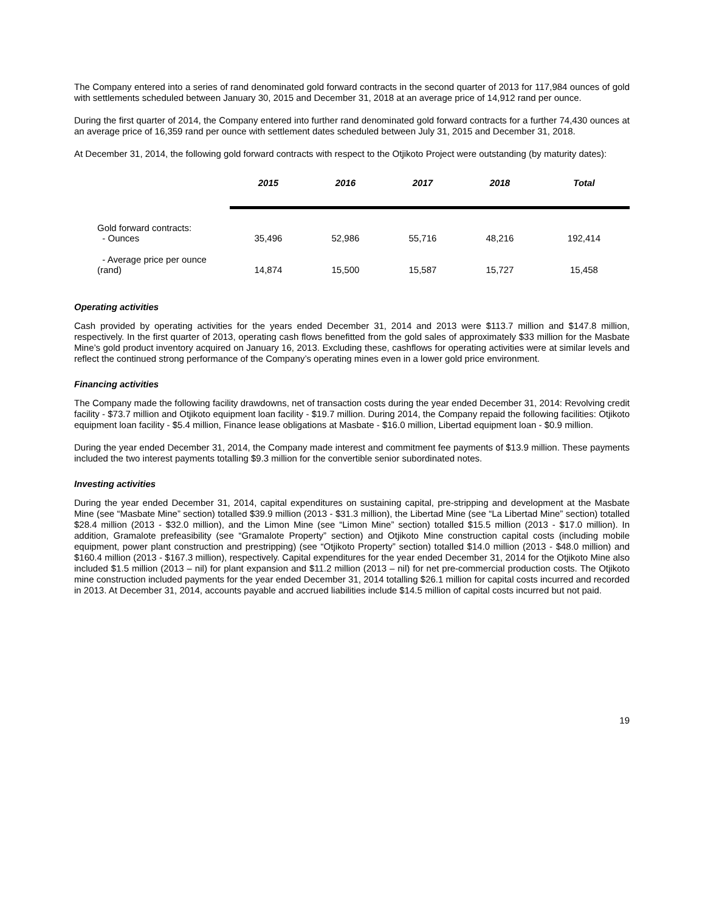The Company entered into a series of rand denominated gold forward contracts in the second quarter of 2013 for 117,984 ounces of gold with settlements scheduled between January 30, 2015 and December 31, 2018 at an average price of 14,912 rand per ounce.
During the first quarter of 2014, the Company entered into further rand denominated gold forward contracts for a further 74,430 ounces at an average price of 16,359 rand per ounce with settlement dates scheduled between July 31, 2015 and December 31, 2018.
At December 31, 2014, the following gold forward contracts with respect to the Otjikoto Project were outstanding (by maturity dates):
| | 2015 | 2016 | 2017 | 2018 | Total |
| --- | --- | --- | --- | --- | --- |
| Gold forward contracts: - Ounces | 35,496 | 52,986 | 55,716 | 48,216 | 192,414 |
| - Average price per ounce (rand) | 14,874 | 15,500 | 15,587 | 15,727 | 15,458 |
Operating activities
Cash provided by operating activities for the years ended December 31, 2014 and 2013 were $113.7 million and $147.8 million, respectively. In the first quarter of 2013, operating cash flows benefitted from the gold sales of approximately $33 million for the Masbate Mine’s gold product inventory acquired on January 16, 2013. Excluding these, cashflows for operating activities were at similar levels and reflect the continued strong performance of the Company’s operating mines even in a lower gold price environment.
Financing activities
The Company made the following facility drawdowns, net of transaction costs during the year ended December 31, 2014: Revolving credit facility - $73.7 million and Otjikoto equipment loan facility - $19.7 million. During 2014, the Company repaid the following facilities: Otjikoto equipment loan facility - $5.4 million, Finance lease obligations at Masbate - $16.0 million, Libertad equipment loan - $0.9 million.
During the year ended December 31, 2014, the Company made interest and commitment fee payments of $13.9 million. These payments included the two interest payments totalling $9.3 million for the convertible senior subordinated notes.
Investing activities
During the year ended December 31, 2014, capital expenditures on sustaining capital, pre-stripping and development at the Masbate Mine (see “Masbate Mine” section) totalled $39.9 million (2013 - $31.3 million), the Libertad Mine (see “La Libertad Mine” section) totalled $28.4 million (2013 - $32.0 million), and the Limon Mine (see “Limon Mine” section) totalled $15.5 million (2013 - $17.0 million). In addition, Gramalote prefeasibility (see “Gramalote Property” section) and Otjikoto Mine construction capital costs (including mobile equipment, power plant construction and prestripping) (see “Otjikoto Property” section) totalled $14.0 million (2013 - $48.0 million) and $160.4 million (2013 - $167.3 million), respectively. Capital expenditures for the year ended December 31, 2014 for the Otjikoto Mine also included $1.5 million (2013 – nil) for plant expansion and $11.2 million (2013 – nil) for net pre-commercial production costs. The Otjikoto mine construction included payments for the year ended December 31, 2014 totalling $26.1 million for capital costs incurred and recorded in 2013. At December 31, 2014, accounts payable and accrued liabilities include $14.5 million of capital costs incurred but not paid.
19